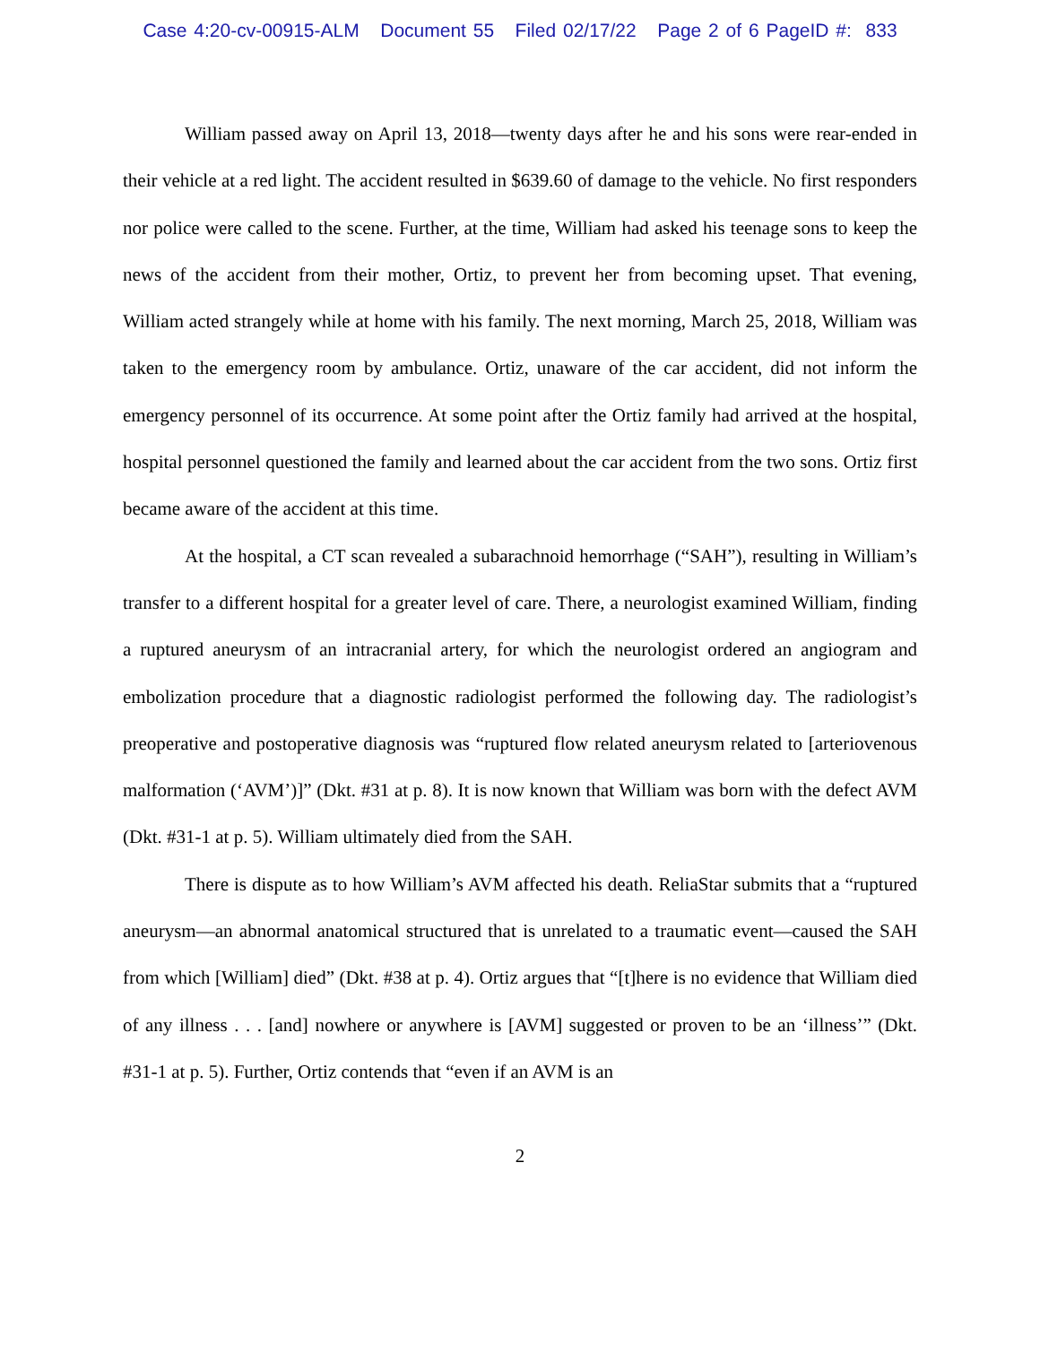Case 4:20-cv-00915-ALM Document 55 Filed 02/17/22 Page 2 of 6 PageID #: 833
William passed away on April 13, 2018—twenty days after he and his sons were rear-ended in their vehicle at a red light. The accident resulted in $639.60 of damage to the vehicle. No first responders nor police were called to the scene. Further, at the time, William had asked his teenage sons to keep the news of the accident from their mother, Ortiz, to prevent her from becoming upset. That evening, William acted strangely while at home with his family. The next morning, March 25, 2018, William was taken to the emergency room by ambulance. Ortiz, unaware of the car accident, did not inform the emergency personnel of its occurrence. At some point after the Ortiz family had arrived at the hospital, hospital personnel questioned the family and learned about the car accident from the two sons. Ortiz first became aware of the accident at this time.
At the hospital, a CT scan revealed a subarachnoid hemorrhage (“SAH”), resulting in William’s transfer to a different hospital for a greater level of care. There, a neurologist examined William, finding a ruptured aneurysm of an intracranial artery, for which the neurologist ordered an angiogram and embolization procedure that a diagnostic radiologist performed the following day. The radiologist’s preoperative and postoperative diagnosis was “ruptured flow related aneurysm related to [arteriovenous malformation (‘AVM’)]” (Dkt. #31 at p. 8). It is now known that William was born with the defect AVM (Dkt. #31-1 at p. 5). William ultimately died from the SAH.
There is dispute as to how William’s AVM affected his death. ReliaStar submits that a “ruptured aneurysm—an abnormal anatomical structured that is unrelated to a traumatic event—caused the SAH from which [William] died” (Dkt. #38 at p. 4). Ortiz argues that “[t]here is no evidence that William died of any illness . . . [and] nowhere or anywhere is [AVM] suggested or proven to be an ‘illness’” (Dkt. #31-1 at p. 5). Further, Ortiz contends that “even if an AVM is an
2